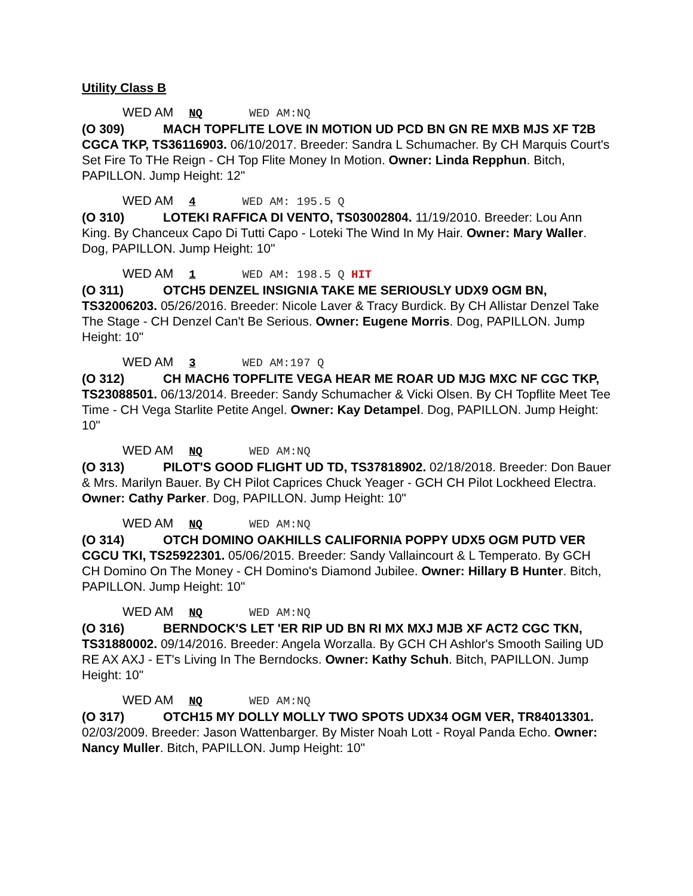Utility Class B
WED AM NQ WED AM:NQ
(O 309) MACH TOPFLITE LOVE IN MOTION UD PCD BN GN RE MXB MJS XF T2B CGCA TKP, TS36116903. 06/10/2017. Breeder: Sandra L Schumacher. By CH Marquis Court's Set Fire To THe Reign - CH Top Flite Money In Motion. Owner: Linda Repphun. Bitch, PAPILLON. Jump Height: 12"
WED AM 4 WED AM: 195.5 Q
(O 310) LOTEKI RAFFICA DI VENTO, TS03002804. 11/19/2010. Breeder: Lou Ann King. By Chanceux Capo Di Tutti Capo - Loteki The Wind In My Hair. Owner: Mary Waller. Dog, PAPILLON. Jump Height: 10"
WED AM 1 WED AM: 198.5 Q HIT
(O 311) OTCH5 DENZEL INSIGNIA TAKE ME SERIOUSLY UDX9 OGM BN, TS32006203. 05/26/2016. Breeder: Nicole Laver & Tracy Burdick. By CH Allistar Denzel Take The Stage - CH Denzel Can't Be Serious. Owner: Eugene Morris. Dog, PAPILLON. Jump Height: 10"
WED AM 3 WED AM:197 Q
(O 312) CH MACH6 TOPFLITE VEGA HEAR ME ROAR UD MJG MXC NF CGC TKP, TS23088501. 06/13/2014. Breeder: Sandy Schumacher & Vicki Olsen. By CH Topflite Meet Tee Time - CH Vega Starlite Petite Angel. Owner: Kay Detampel. Dog, PAPILLON. Jump Height: 10"
WED AM NQ WED AM:NQ
(O 313) PILOT'S GOOD FLIGHT UD TD, TS37818902. 02/18/2018. Breeder: Don Bauer & Mrs. Marilyn Bauer. By CH Pilot Caprices Chuck Yeager - GCH CH Pilot Lockheed Electra. Owner: Cathy Parker. Dog, PAPILLON. Jump Height: 10"
WED AM NQ WED AM:NQ
(O 314) OTCH DOMINO OAKHILLS CALIFORNIA POPPY UDX5 OGM PUTD VER CGCU TKI, TS25922301. 05/06/2015. Breeder: Sandy Vallaincourt & L Temperato. By GCH CH Domino On The Money - CH Domino's Diamond Jubilee. Owner: Hillary B Hunter. Bitch, PAPILLON. Jump Height: 10"
WED AM NQ WED AM:NQ
(O 316) BERNDOCK'S LET 'ER RIP UD BN RI MX MXJ MJB XF ACT2 CGC TKN, TS31880002. 09/14/2016. Breeder: Angela Worzalla. By GCH CH Ashlor's Smooth Sailing UD RE AX AXJ - ET's Living In The Berndocks. Owner: Kathy Schuh. Bitch, PAPILLON. Jump Height: 10"
WED AM NQ WED AM:NQ
(O 317) OTCH15 MY DOLLY MOLLY TWO SPOTS UDX34 OGM VER, TR84013301. 02/03/2009. Breeder: Jason Wattenbarger. By Mister Noah Lott - Royal Panda Echo. Owner: Nancy Muller. Bitch, PAPILLON. Jump Height: 10"